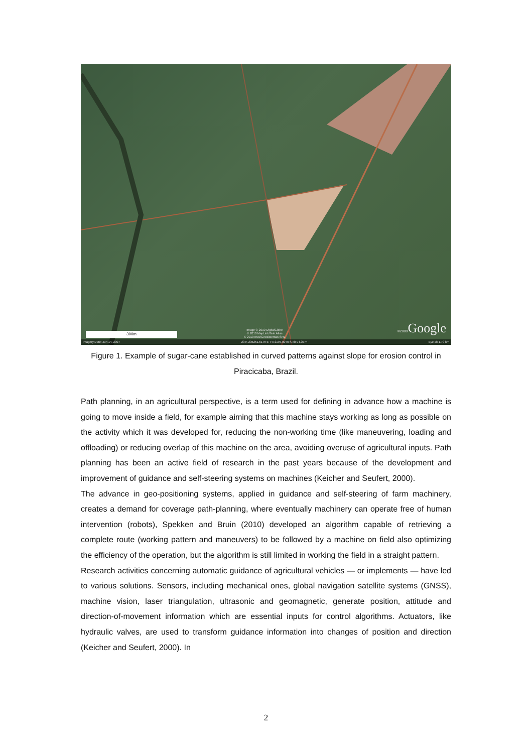300m
Image © 2010 DigitalGlobe
© 2010 MapLink/Tele Atlas
© 2010 Inav/Geosistemas SRL
©2009 Google
Imagery Date: Jun 14, 2007 23 K 235251.61 m E 7472197.00 m S elev 626 m Eye alt 1.70 km
Figure 1. Example of sugar-cane established in curved patterns against slope for erosion control in Piracicaba, Brazil.
Path planning, in an agricultural perspective, is a term used for defining in advance how a machine is going to move inside a field, for example aiming that this machine stays working as long as possible on the activity which it was developed for, reducing the non-working time (like maneuvering, loading and offloading) or reducing overlap of this machine on the area, avoiding overuse of agricultural inputs. Path planning has been an active field of research in the past years because of the development and improvement of guidance and self-steering systems on machines (Keicher and Seufert, 2000).
The advance in geo-positioning systems, applied in guidance and self-steering of farm machinery, creates a demand for coverage path-planning, where eventually machinery can operate free of human intervention (robots), Spekken and Bruin (2010) developed an algorithm capable of retrieving a complete route (working pattern and maneuvers) to be followed by a machine on field also optimizing the efficiency of the operation, but the algorithm is still limited in working the field in a straight pattern.
Research activities concerning automatic guidance of agricultural vehicles — or implements — have led to various solutions. Sensors, including mechanical ones, global navigation satellite systems (GNSS), machine vision, laser triangulation, ultrasonic and geomagnetic, generate position, attitude and direction-of-movement information which are essential inputs for control algorithms. Actuators, like hydraulic valves, are used to transform guidance information into changes of position and direction (Keicher and Seufert, 2000). In
2